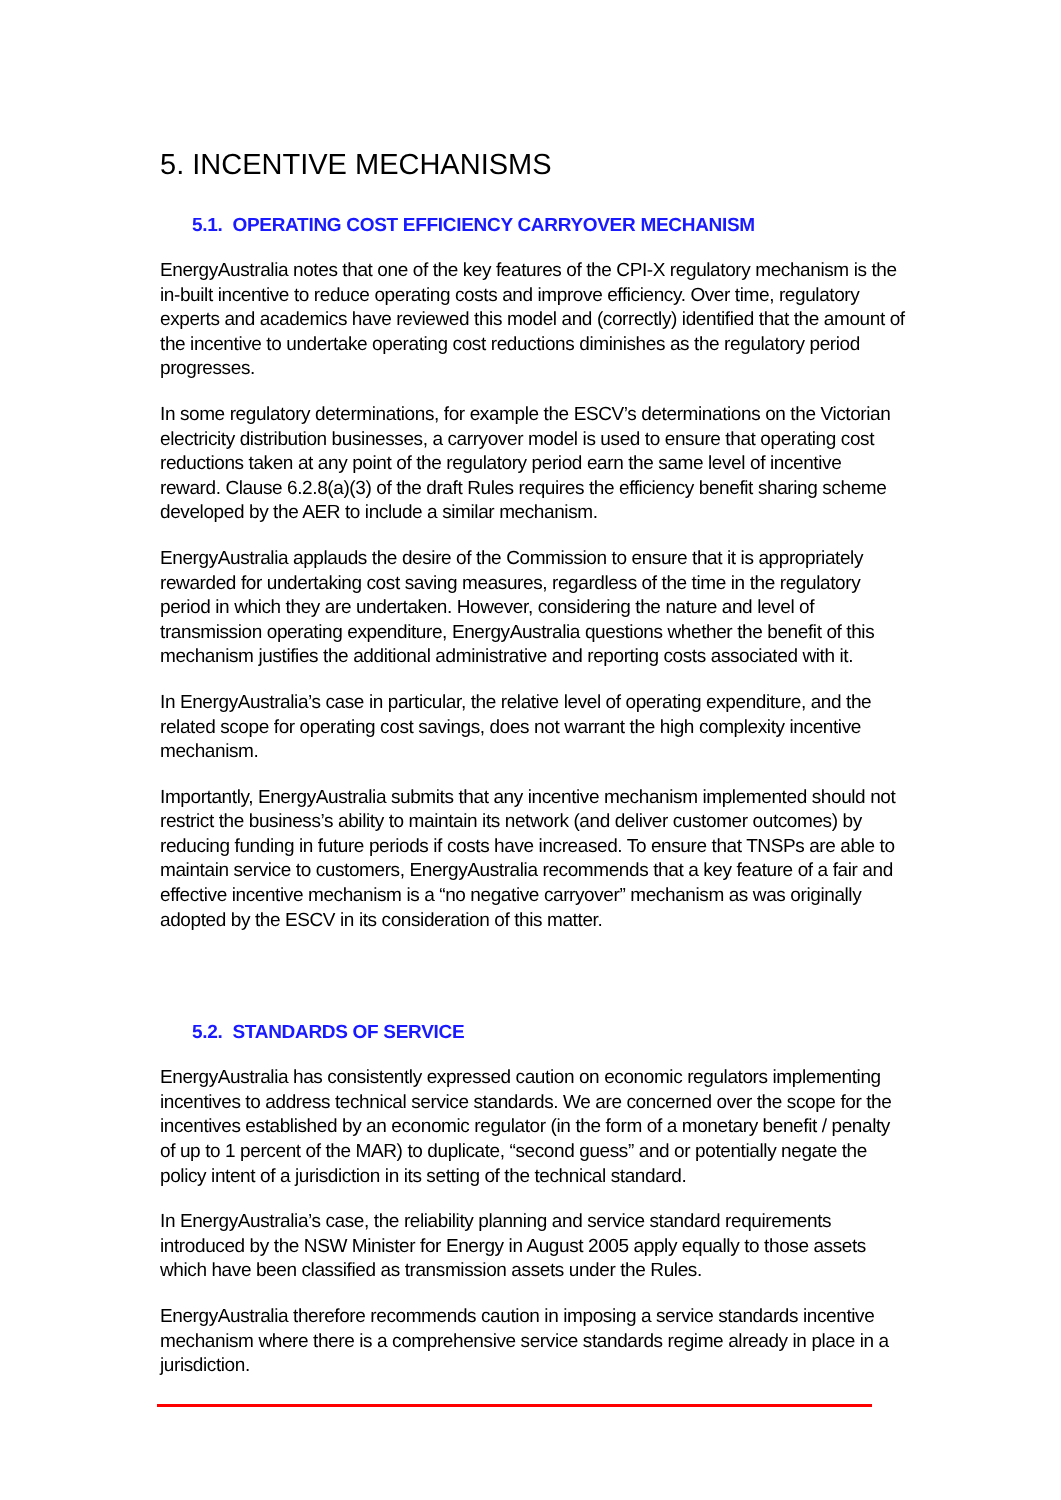5. INCENTIVE MECHANISMS
5.1. OPERATING COST EFFICIENCY CARRYOVER MECHANISM
EnergyAustralia notes that one of the key features of the CPI-X regulatory mechanism is the in-built incentive to reduce operating costs and improve efficiency. Over time, regulatory experts and academics have reviewed this model and (correctly) identified that the amount of the incentive to undertake operating cost reductions diminishes as the regulatory period progresses.
In some regulatory determinations, for example the ESCV’s determinations on the Victorian electricity distribution businesses, a carryover model is used to ensure that operating cost reductions taken at any point of the regulatory period earn the same level of incentive reward. Clause 6.2.8(a)(3) of the draft Rules requires the efficiency benefit sharing scheme developed by the AER to include a similar mechanism.
EnergyAustralia applauds the desire of the Commission to ensure that it is appropriately rewarded for undertaking cost saving measures, regardless of the time in the regulatory period in which they are undertaken. However, considering the nature and level of transmission operating expenditure, EnergyAustralia questions whether the benefit of this mechanism justifies the additional administrative and reporting costs associated with it.
In EnergyAustralia’s case in particular, the relative level of operating expenditure, and the related scope for operating cost savings, does not warrant the high complexity incentive mechanism.
Importantly, EnergyAustralia submits that any incentive mechanism implemented should not restrict the business’s ability to maintain its network (and deliver customer outcomes) by reducing funding in future periods if costs have increased. To ensure that TNSPs are able to maintain service to customers, EnergyAustralia recommends that a key feature of a fair and effective incentive mechanism is a “no negative carryover” mechanism as was originally adopted by the ESCV in its consideration of this matter.
5.2. STANDARDS OF SERVICE
EnergyAustralia has consistently expressed caution on economic regulators implementing incentives to address technical service standards. We are concerned over the scope for the incentives established by an economic regulator (in the form of a monetary benefit / penalty of up to 1 percent of the MAR) to duplicate, “second guess” and or potentially negate the policy intent of a jurisdiction in its setting of the technical standard.
In EnergyAustralia’s case, the reliability planning and service standard requirements introduced by the NSW Minister for Energy in August 2005 apply equally to those assets which have been classified as transmission assets under the Rules.
EnergyAustralia therefore recommends caution in imposing a service standards incentive mechanism where there is a comprehensive service standards regime already in place in a jurisdiction.